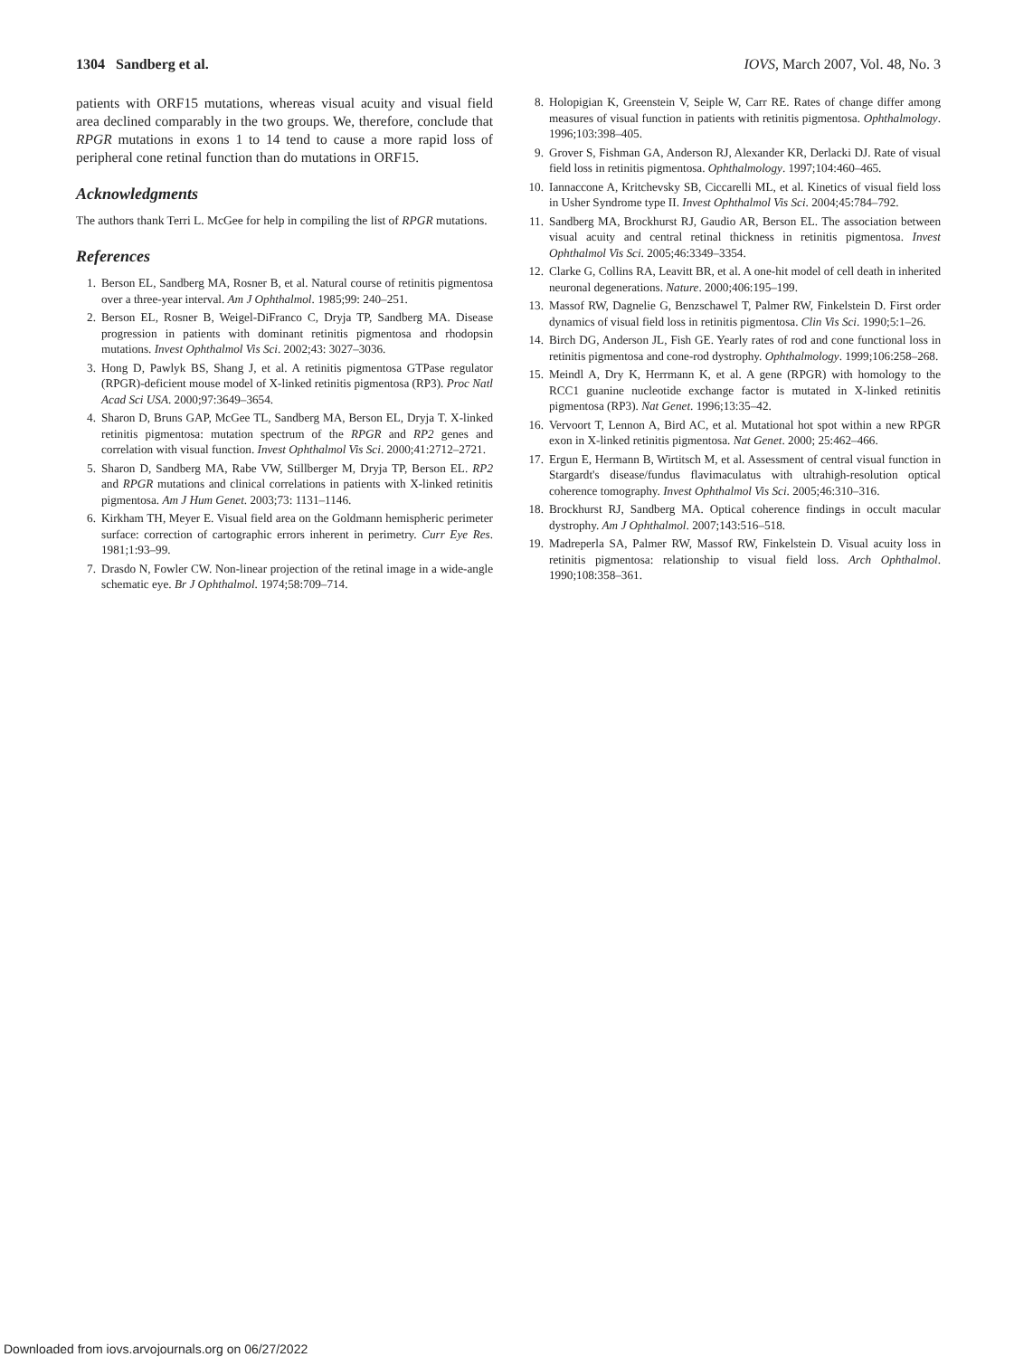1304 Sandberg et al. IOVS, March 2007, Vol. 48, No. 3
patients with ORF15 mutations, whereas visual acuity and visual field area declined comparably in the two groups. We, therefore, conclude that RPGR mutations in exons 1 to 14 tend to cause a more rapid loss of peripheral cone retinal function than do mutations in ORF15.
Acknowledgments
The authors thank Terri L. McGee for help in compiling the list of RPGR mutations.
References
1. Berson EL, Sandberg MA, Rosner B, et al. Natural course of retinitis pigmentosa over a three-year interval. Am J Ophthalmol. 1985;99: 240–251.
2. Berson EL, Rosner B, Weigel-DiFranco C, Dryja TP, Sandberg MA. Disease progression in patients with dominant retinitis pigmentosa and rhodopsin mutations. Invest Ophthalmol Vis Sci. 2002;43: 3027–3036.
3. Hong D, Pawlyk BS, Shang J, et al. A retinitis pigmentosa GTPase regulator (RPGR)-deficient mouse model of X-linked retinitis pigmentosa (RP3). Proc Natl Acad Sci USA. 2000;97:3649–3654.
4. Sharon D, Bruns GAP, McGee TL, Sandberg MA, Berson EL, Dryja T. X-linked retinitis pigmentosa: mutation spectrum of the RPGR and RP2 genes and correlation with visual function. Invest Ophthalmol Vis Sci. 2000;41:2712–2721.
5. Sharon D, Sandberg MA, Rabe VW, Stillberger M, Dryja TP, Berson EL. RP2 and RPGR mutations and clinical correlations in patients with X-linked retinitis pigmentosa. Am J Hum Genet. 2003;73: 1131–1146.
6. Kirkham TH, Meyer E. Visual field area on the Goldmann hemispheric perimeter surface: correction of cartographic errors inherent in perimetry. Curr Eye Res. 1981;1:93–99.
7. Drasdo N, Fowler CW. Non-linear projection of the retinal image in a wide-angle schematic eye. Br J Ophthalmol. 1974;58:709–714.
8. Holopigian K, Greenstein V, Seiple W, Carr RE. Rates of change differ among measures of visual function in patients with retinitis pigmentosa. Ophthalmology. 1996;103:398–405.
9. Grover S, Fishman GA, Anderson RJ, Alexander KR, Derlacki DJ. Rate of visual field loss in retinitis pigmentosa. Ophthalmology. 1997;104:460–465.
10. Iannaccone A, Kritchevsky SB, Ciccarelli ML, et al. Kinetics of visual field loss in Usher Syndrome type II. Invest Ophthalmol Vis Sci. 2004;45:784–792.
11. Sandberg MA, Brockhurst RJ, Gaudio AR, Berson EL. The association between visual acuity and central retinal thickness in retinitis pigmentosa. Invest Ophthalmol Vis Sci. 2005;46:3349–3354.
12. Clarke G, Collins RA, Leavitt BR, et al. A one-hit model of cell death in inherited neuronal degenerations. Nature. 2000;406:195–199.
13. Massof RW, Dagnelie G, Benzschawel T, Palmer RW, Finkelstein D. First order dynamics of visual field loss in retinitis pigmentosa. Clin Vis Sci. 1990;5:1–26.
14. Birch DG, Anderson JL, Fish GE. Yearly rates of rod and cone functional loss in retinitis pigmentosa and cone-rod dystrophy. Ophthalmology. 1999;106:258–268.
15. Meindl A, Dry K, Herrmann K, et al. A gene (RPGR) with homology to the RCC1 guanine nucleotide exchange factor is mutated in X-linked retinitis pigmentosa (RP3). Nat Genet. 1996;13:35–42.
16. Vervoort T, Lennon A, Bird AC, et al. Mutational hot spot within a new RPGR exon in X-linked retinitis pigmentosa. Nat Genet. 2000; 25:462–466.
17. Ergun E, Hermann B, Wirtitsch M, et al. Assessment of central visual function in Stargardt's disease/fundus flavimaculatus with ultrahigh-resolution optical coherence tomography. Invest Ophthalmol Vis Sci. 2005;46:310–316.
18. Brockhurst RJ, Sandberg MA. Optical coherence findings in occult macular dystrophy. Am J Ophthalmol. 2007;143:516–518.
19. Madreperla SA, Palmer RW, Massof RW, Finkelstein D. Visual acuity loss in retinitis pigmentosa: relationship to visual field loss. Arch Ophthalmol. 1990;108:358–361.
Downloaded from iovs.arvojournals.org on 06/27/2022